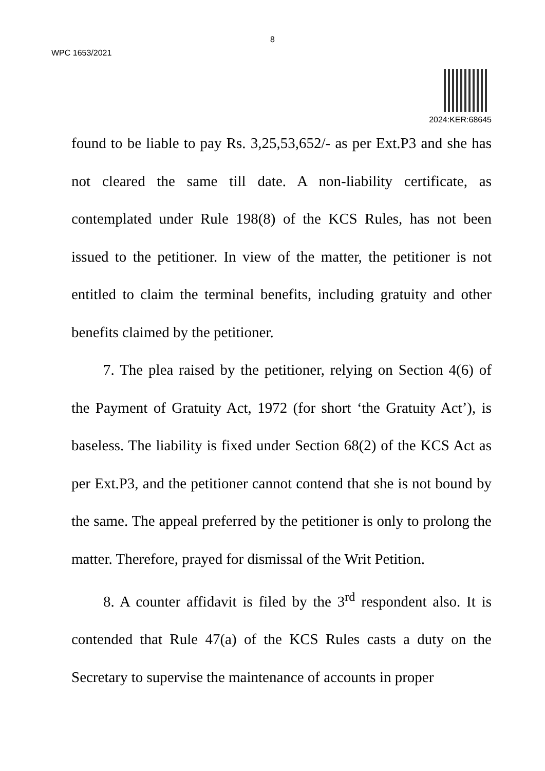8
WPC 1653/2021
2024:KER:68645
found to be liable to pay Rs. 3,25,53,652/- as per Ext.P3 and she has not cleared the same till date. A non-liability certificate, as contemplated under Rule 198(8) of the KCS Rules, has not been issued to the petitioner. In view of the matter, the petitioner is not entitled to claim the terminal benefits, including gratuity and other benefits claimed by the petitioner.
7. The plea raised by the petitioner, relying on Section 4(6) of the Payment of Gratuity Act, 1972 (for short ‘the Gratuity Act’), is baseless. The liability is fixed under Section 68(2) of the KCS Act as per Ext.P3, and the petitioner cannot contend that she is not bound by the same. The appeal preferred by the petitioner is only to prolong the matter. Therefore, prayed for dismissal of the Writ Petition.
8. A counter affidavit is filed by the 3<sup>rd</sup> respondent also. It is contended that Rule 47(a) of the KCS Rules casts a duty on the Secretary to supervise the maintenance of accounts in proper